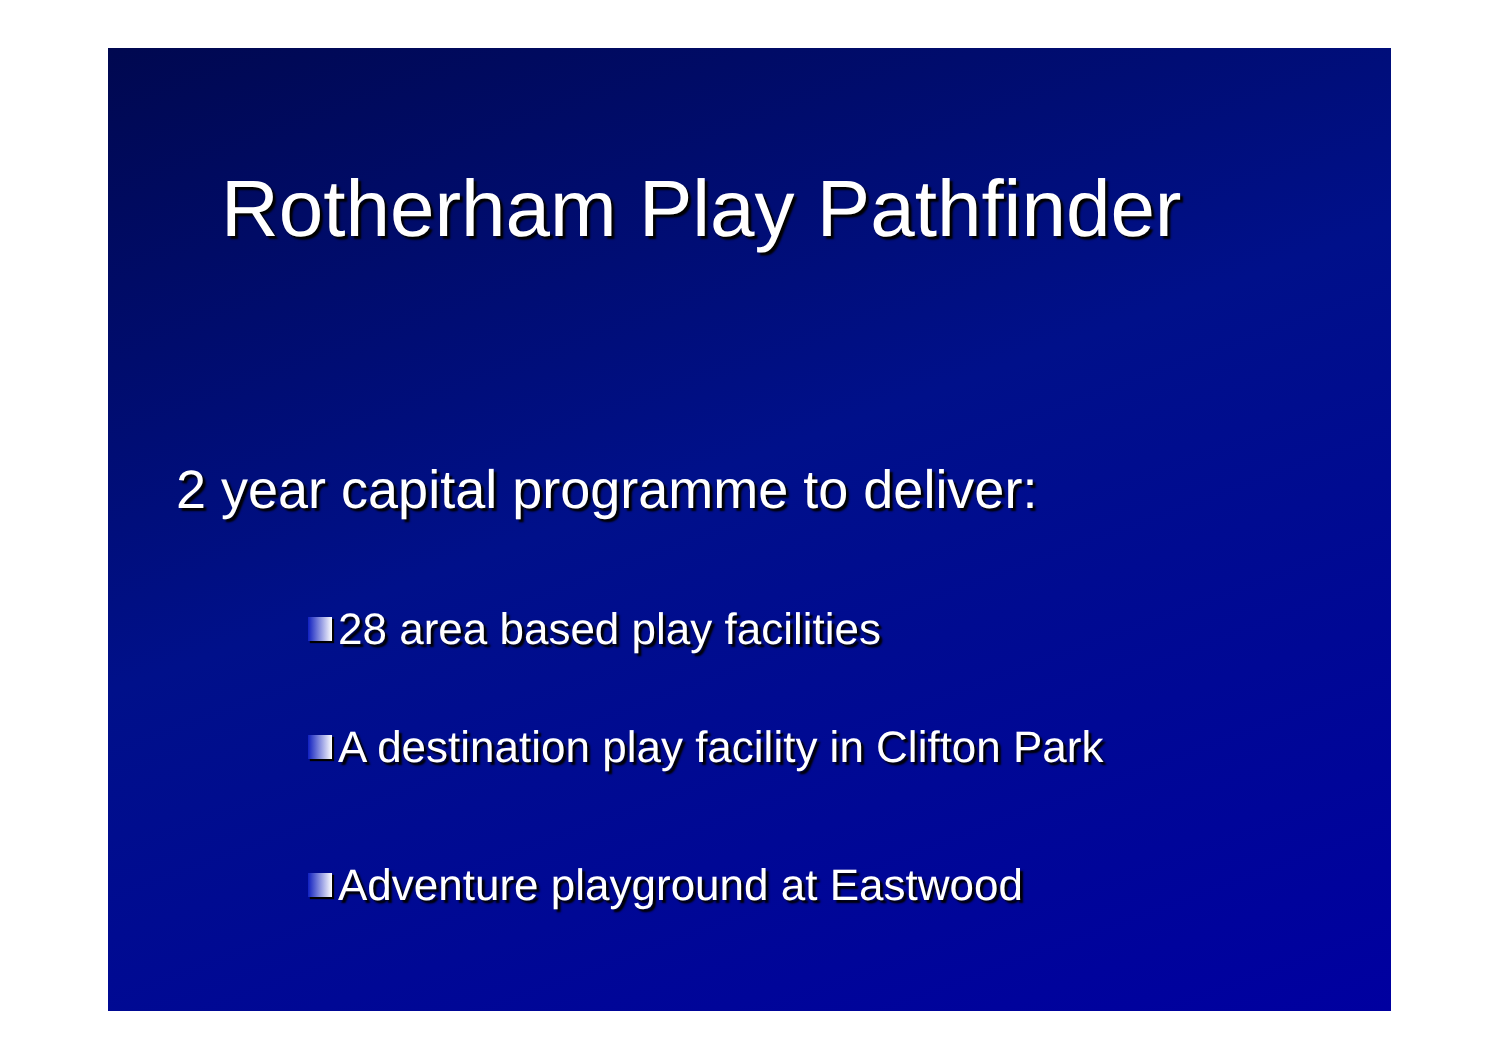Rotherham Play Pathfinder
2 year capital programme to deliver:
28 area based play facilities
A destination play facility in Clifton Park
Adventure playground at Eastwood